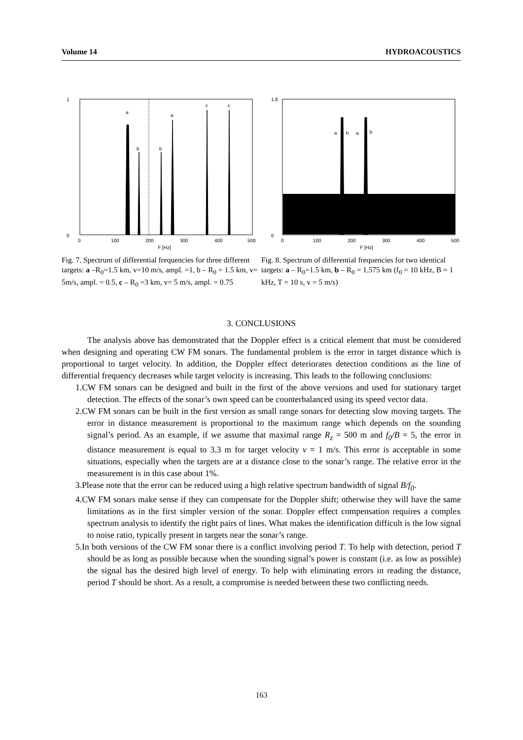Volume 14 HYDROACOUSTICS
a
b
b
a
c
c
1
0
0
100
200
300
400
500
F [Hz]
Fig. 7. Spectrum of differential frequencies for three different targets: a –R<sub>0</sub>=1.5 km, v=10 m/s, ampl. =1, b – R<sub>0</sub> = 1.5 km, v= 5m/s, ampl. = 0.5, c – R<sub>0</sub> =3 km, v= 5 m/s, ampl. = 0.75
a
b
a
b
1.8
0
0
100
200
300
400
500
F [Hz]
Fig. 8. Spectrum of differential frequencies for two identical targets: a – R<sub>0</sub>=1.5 km, b – R<sub>0</sub> = 1.575 km (f<sub>0</sub> = 10 kHz, B = 1 kHz, T = 10 s, v = 5 m/s)
3. CONCLUSIONS
The analysis above has demonstrated that the Doppler effect is a critical element that must be considered when designing and operating CW FM sonars. The fundamental problem is the error in target distance which is proportional to target velocity. In addition, the Doppler effect deteriorates detection conditions as the line of differential frequency decreases while target velocity is increasing. This leads to the following conclusions:
1.CW FM sonars can be designed and built in the first of the above versions and used for stationary target detection. The effects of the sonar’s own speed can be counterbalanced using its speed vector data.
2.CW FM sonars can be built in the first version as small range sonars for detecting slow moving targets. The error in distance measurement is proportional to the maximum range which depends on the sounding signal’s period. As an example, if we assume that maximal range R<sub>z</sub> = 500 m and f<sub>0</sub>/B = 5, the error in distance measurement is equal to 3.3 m for target velocity v = 1 m/s. This error is acceptable in some situations, especially when the targets are at a distance close to the sonar’s range. The relative error in the measurement is in this case about 1%.
3.Please note that the error can be reduced using a high relative spectrum bandwidth of signal B/f<sub>0</sub>.
4.CW FM sonars make sense if they can compensate for the Doppler shift; otherwise they will have the same limitations as in the first simpler version of the sonar. Doppler effect compensation requires a complex spectrum analysis to identify the right pairs of lines. What makes the identification difficult is the low signal to noise ratio, typically present in targets near the sonar’s range.
5.In both versions of the CW FM sonar there is a conflict involving period T. To help with detection, period T should be as long as possible because when the sounding signal’s power is constant (i.e. as low as possible) the signal has the desired high level of energy. To help with eliminating errors in reading the distance, period T should be short. As a result, a compromise is needed between these two conflicting needs.
163